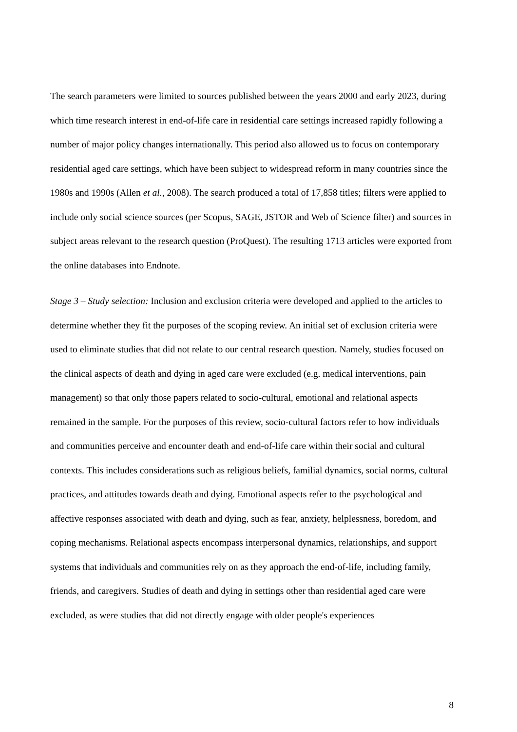The search parameters were limited to sources published between the years 2000 and early 2023, during which time research interest in end-of-life care in residential care settings increased rapidly following a number of major policy changes internationally. This period also allowed us to focus on contemporary residential aged care settings, which have been subject to widespread reform in many countries since the 1980s and 1990s (Allen et al., 2008). The search produced a total of 17,858 titles; filters were applied to include only social science sources (per Scopus, SAGE, JSTOR and Web of Science filter) and sources in subject areas relevant to the research question (ProQuest). The resulting 1713 articles were exported from the online databases into Endnote.
Stage 3 – Study selection: Inclusion and exclusion criteria were developed and applied to the articles to determine whether they fit the purposes of the scoping review. An initial set of exclusion criteria were used to eliminate studies that did not relate to our central research question. Namely, studies focused on the clinical aspects of death and dying in aged care were excluded (e.g. medical interventions, pain management) so that only those papers related to socio-cultural, emotional and relational aspects remained in the sample. For the purposes of this review, socio-cultural factors refer to how individuals and communities perceive and encounter death and end-of-life care within their social and cultural contexts. This includes considerations such as religious beliefs, familial dynamics, social norms, cultural practices, and attitudes towards death and dying. Emotional aspects refer to the psychological and affective responses associated with death and dying, such as fear, anxiety, helplessness, boredom, and coping mechanisms. Relational aspects encompass interpersonal dynamics, relationships, and support systems that individuals and communities rely on as they approach the end-of-life, including family, friends, and caregivers. Studies of death and dying in settings other than residential aged care were excluded, as were studies that did not directly engage with older people's experiences
8